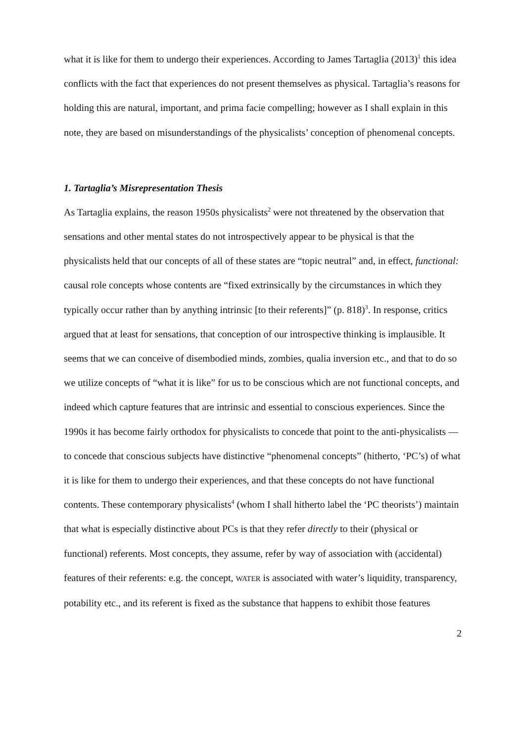what it is like for them to undergo their experiences. According to James Tartaglia (2013)<sup>1</sup> this idea conflicts with the fact that experiences do not present themselves as physical. Tartaglia’s reasons for holding this are natural, important, and prima facie compelling; however as I shall explain in this note, they are based on misunderstandings of the physicalists’ conception of phenomenal concepts.
1. Tartaglia’s Misrepresentation Thesis
As Tartaglia explains, the reason 1950s physicalists<sup>2</sup> were not threatened by the observation that sensations and other mental states do not introspectively appear to be physical is that the physicalists held that our concepts of all of these states are “topic neutral” and, in effect, functional: causal role concepts whose contents are “fixed extrinsically by the circumstances in which they typically occur rather than by anything intrinsic [to their referents]” (p. 818)<sup>3</sup>. In response, critics argued that at least for sensations, that conception of our introspective thinking is implausible. It seems that we can conceive of disembodied minds, zombies, qualia inversion etc., and that to do so we utilize concepts of “what it is like” for us to be conscious which are not functional concepts, and indeed which capture features that are intrinsic and essential to conscious experiences. Since the 1990s it has become fairly orthodox for physicalists to concede that point to the anti-physicalists — to concede that conscious subjects have distinctive “phenomenal concepts” (hitherto, ‘PC’s) of what it is like for them to undergo their experiences, and that these concepts do not have functional contents. These contemporary physicalists<sup>4</sup> (whom I shall hitherto label the ‘PC theorists’) maintain that what is especially distinctive about PCs is that they refer directly to their (physical or functional) referents. Most concepts, they assume, refer by way of association with (accidental) features of their referents: e.g. the concept, WATER is associated with water’s liquidity, transparency, potability etc., and its referent is fixed as the substance that happens to exhibit those features
2